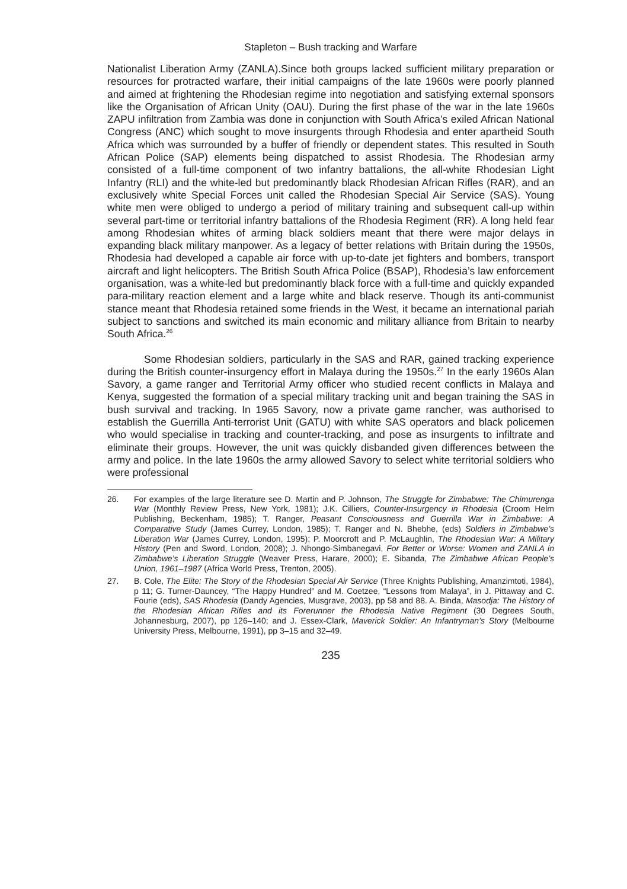Stapleton – Bush tracking and Warfare
Nationalist Liberation Army (ZANLA).Since both groups lacked sufficient military preparation or resources for protracted warfare, their initial campaigns of the late 1960s were poorly planned and aimed at frightening the Rhodesian regime into negotiation and satisfying external sponsors like the Organisation of African Unity (OAU). During the first phase of the war in the late 1960s ZAPU infiltration from Zambia was done in conjunction with South Africa’s exiled African National Congress (ANC) which sought to move insurgents through Rhodesia and enter apartheid South Africa which was surrounded by a buffer of friendly or dependent states. This resulted in South African Police (SAP) elements being dispatched to assist Rhodesia. The Rhodesian army consisted of a full-time component of two infantry battalions, the all-white Rhodesian Light Infantry (RLI) and the white-led but predominantly black Rhodesian African Rifles (RAR), and an exclusively white Special Forces unit called the Rhodesian Special Air Service (SAS). Young white men were obliged to undergo a period of military training and subsequent call-up within several part-time or territorial infantry battalions of the Rhodesia Regiment (RR). A long held fear among Rhodesian whites of arming black soldiers meant that there were major delays in expanding black military manpower. As a legacy of better relations with Britain during the 1950s, Rhodesia had developed a capable air force with up-to-date jet fighters and bombers, transport aircraft and light helicopters. The British South Africa Police (BSAP), Rhodesia’s law enforcement organisation, was a white-led but predominantly black force with a full-time and quickly expanded para-military reaction element and a large white and black reserve. Though its anti-communist stance meant that Rhodesia retained some friends in the West, it became an international pariah subject to sanctions and switched its main economic and military alliance from Britain to nearby South Africa.<sup>26</sup>
Some Rhodesian soldiers, particularly in the SAS and RAR, gained tracking experience during the British counter-insurgency effort in Malaya during the 1950s.<sup>27</sup> In the early 1960s Alan Savory, a game ranger and Territorial Army officer who studied recent conflicts in Malaya and Kenya, suggested the formation of a special military tracking unit and began training the SAS in bush survival and tracking. In 1965 Savory, now a private game rancher, was authorised to establish the Guerrilla Anti-terrorist Unit (GATU) with white SAS operators and black policemen who would specialise in tracking and counter-tracking, and pose as insurgents to infiltrate and eliminate their groups. However, the unit was quickly disbanded given differences between the army and police. In the late 1960s the army allowed Savory to select white territorial soldiers who were professional
26. For examples of the large literature see D. Martin and P. Johnson, The Struggle for Zimbabwe: The Chimurenga War (Monthly Review Press, New York, 1981); J.K. Cilliers, Counter-Insurgency in Rhodesia (Croom Helm Publishing, Beckenham, 1985); T. Ranger, Peasant Consciousness and Guerrilla War in Zimbabwe: A Comparative Study (James Currey, London, 1985); T. Ranger and N. Bhebhe, (eds) Soldiers in Zimbabwe’s Liberation War (James Currey, London, 1995); P. Moorcroft and P. McLaughlin, The Rhodesian War: A Military History (Pen and Sword, London, 2008); J. Nhongo-Simbanegavi, For Better or Worse: Women and ZANLA in Zimbabwe’s Liberation Struggle (Weaver Press, Harare, 2000); E. Sibanda, The Zimbabwe African People’s Union, 1961–1987 (Africa World Press, Trenton, 2005).
27. B. Cole, The Elite: The Story of the Rhodesian Special Air Service (Three Knights Publishing, Amanzimtoti, 1984), p 11; G. Turner-Dauncey, “The Happy Hundred” and M. Coetzee, “Lessons from Malaya”, in J. Pittaway and C. Fourie (eds), SAS Rhodesia (Dandy Agencies, Musgrave, 2003), pp 58 and 88. A. Binda, Masodja: The History of the Rhodesian African Rifles and its Forerunner the Rhodesia Native Regiment (30 Degrees South, Johannesburg, 2007), pp 126–140; and J. Essex-Clark, Maverick Soldier: An Infantryman’s Story (Melbourne University Press, Melbourne, 1991), pp 3–15 and 32–49.
235